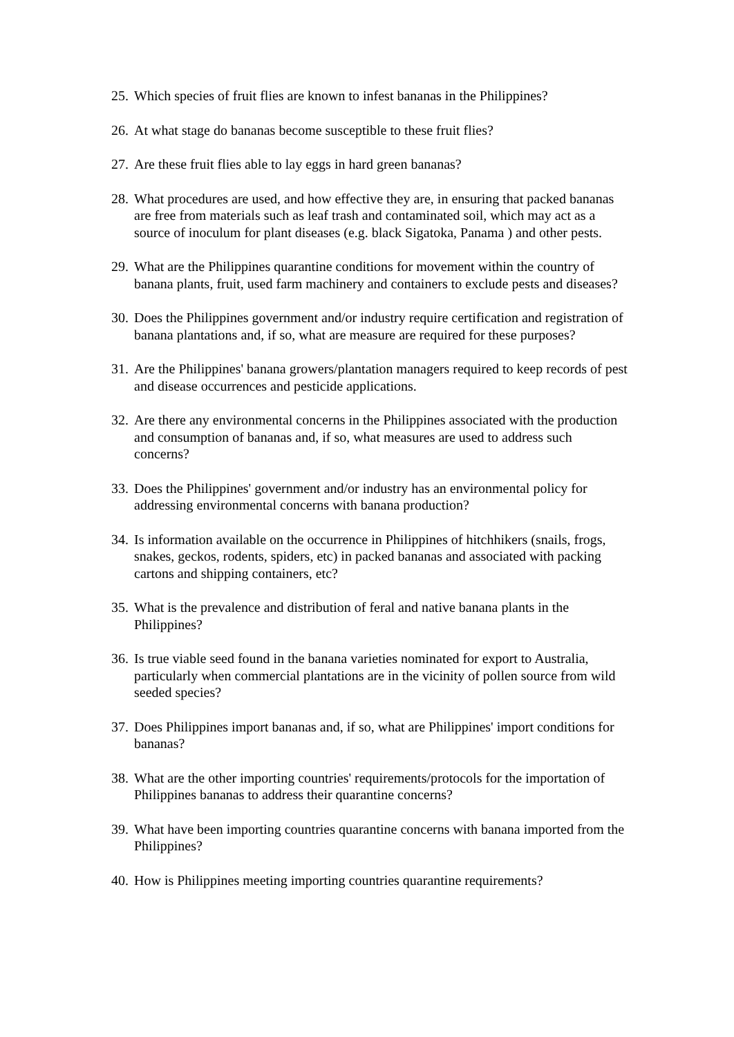25. Which species of fruit flies are known to infest bananas in the Philippines?
26. At what stage do bananas become susceptible to these fruit flies?
27. Are these fruit flies able to lay eggs in hard green bananas?
28. What procedures are used, and how effective they are, in ensuring that packed bananas are free from materials such as leaf trash and contaminated soil, which may act as a source of inoculum for plant diseases (e.g. black Sigatoka, Panama ) and other pests.
29. What are the Philippines quarantine conditions for movement within the country of banana plants, fruit, used farm machinery and containers to exclude pests and diseases?
30. Does the Philippines government and/or industry require certification and registration of banana plantations and, if so, what are measure are required for these purposes?
31. Are the Philippines' banana growers/plantation managers required to keep records of pest and disease occurrences and pesticide applications.
32. Are there any environmental concerns in the Philippines associated with the production and consumption of bananas and, if so, what measures are used to address such concerns?
33. Does the Philippines' government and/or industry has an environmental policy for addressing environmental concerns with banana production?
34. Is information available on the occurrence in Philippines of hitchhikers (snails, frogs, snakes, geckos, rodents, spiders, etc) in packed bananas and associated with packing cartons and shipping containers, etc?
35. What is the prevalence and distribution of feral and native banana plants in the Philippines?
36. Is true viable seed found in the banana varieties nominated for export to Australia, particularly when commercial plantations are in the vicinity of pollen source from wild seeded species?
37. Does Philippines import bananas and, if so, what are Philippines' import conditions for bananas?
38. What are the other importing countries' requirements/protocols for the importation of Philippines bananas to address their quarantine concerns?
39. What have been importing countries quarantine concerns with banana imported from the Philippines?
40. How is Philippines meeting importing countries quarantine requirements?